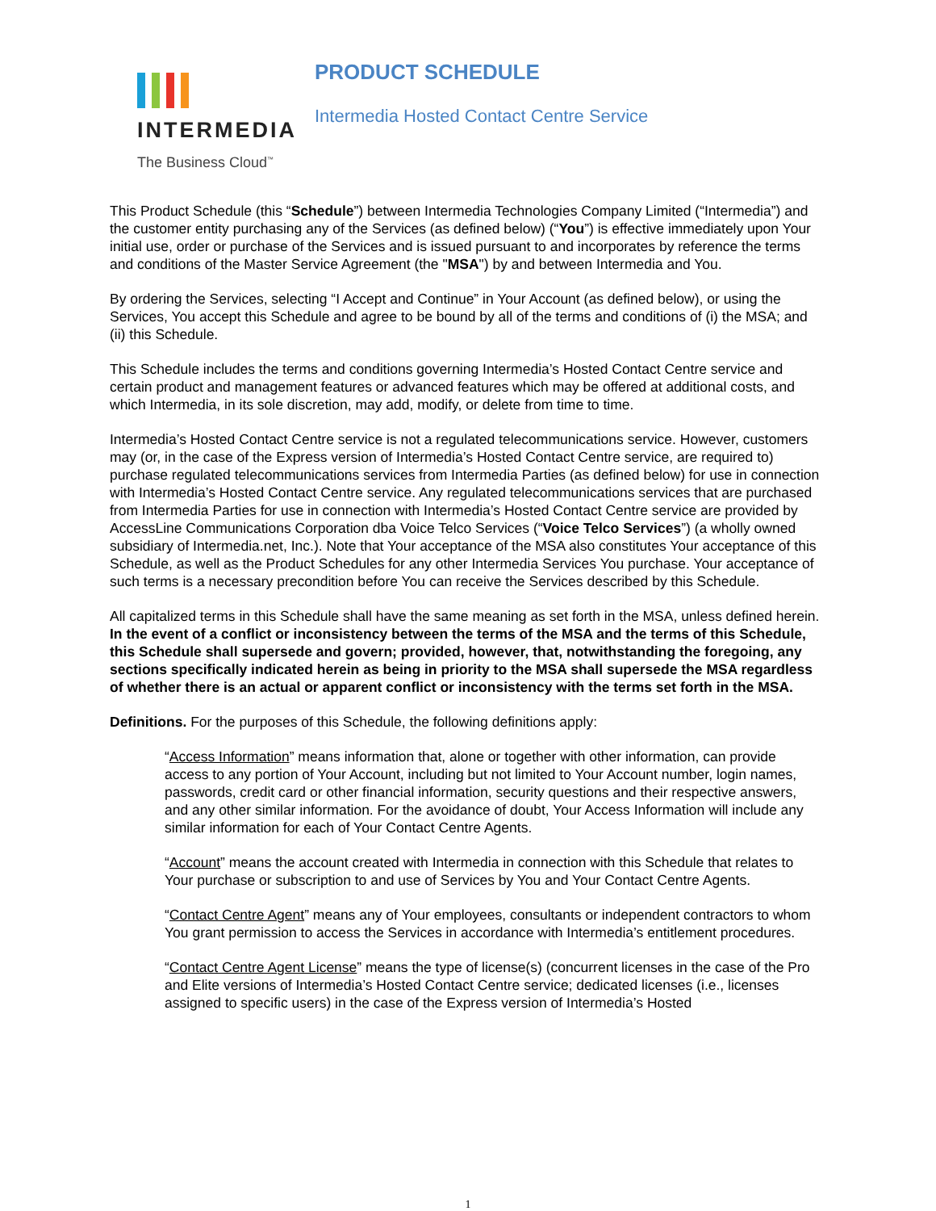INTERMEDIA
The Business Cloud<sup>™</sup>
PRODUCT SCHEDULE
Intermedia Hosted Contact Centre Service
This Product Schedule (this “Schedule”) between Intermedia Technologies Company Limited (“Intermedia”) and the customer entity purchasing any of the Services (as defined below) (“You”) is effective immediately upon Your initial use, order or purchase of the Services and is issued pursuant to and incorporates by reference the terms and conditions of the Master Service Agreement (the "MSA") by and between Intermedia and You.
By ordering the Services, selecting “I Accept and Continue” in Your Account (as defined below), or using the Services, You accept this Schedule and agree to be bound by all of the terms and conditions of (i) the MSA; and (ii) this Schedule.
This Schedule includes the terms and conditions governing Intermedia’s Hosted Contact Centre service and certain product and management features or advanced features which may be offered at additional costs, and which Intermedia, in its sole discretion, may add, modify, or delete from time to time.
Intermedia’s Hosted Contact Centre service is not a regulated telecommunications service. However, customers may (or, in the case of the Express version of Intermedia’s Hosted Contact Centre service, are required to) purchase regulated telecommunications services from Intermedia Parties (as defined below) for use in connection with Intermedia’s Hosted Contact Centre service. Any regulated telecommunications services that are purchased from Intermedia Parties for use in connection with Intermedia’s Hosted Contact Centre service are provided by AccessLine Communications Corporation dba Voice Telco Services (“Voice Telco Services”) (a wholly owned subsidiary of Intermedia.net, Inc.). Note that Your acceptance of the MSA also constitutes Your acceptance of this Schedule, as well as the Product Schedules for any other Intermedia Services You purchase. Your acceptance of such terms is a necessary precondition before You can receive the Services described by this Schedule.
All capitalized terms in this Schedule shall have the same meaning as set forth in the MSA, unless defined herein. In the event of a conflict or inconsistency between the terms of the MSA and the terms of this Schedule, this Schedule shall supersede and govern; provided, however, that, notwithstanding the foregoing, any sections specifically indicated herein as being in priority to the MSA shall supersede the MSA regardless of whether there is an actual or apparent conflict or inconsistency with the terms set forth in the MSA.
Definitions. For the purposes of this Schedule, the following definitions apply:
“Access Information” means information that, alone or together with other information, can provide access to any portion of Your Account, including but not limited to Your Account number, login names, passwords, credit card or other financial information, security questions and their respective answers, and any other similar information. For the avoidance of doubt, Your Access Information will include any similar information for each of Your Contact Centre Agents.
“Account” means the account created with Intermedia in connection with this Schedule that relates to Your purchase or subscription to and use of Services by You and Your Contact Centre Agents.
“Contact Centre Agent” means any of Your employees, consultants or independent contractors to whom You grant permission to access the Services in accordance with Intermedia’s entitlement procedures.
“Contact Centre Agent License” means the type of license(s) (concurrent licenses in the case of the Pro and Elite versions of Intermedia’s Hosted Contact Centre service; dedicated licenses (i.e., licenses assigned to specific users) in the case of the Express version of Intermedia’s Hosted
1